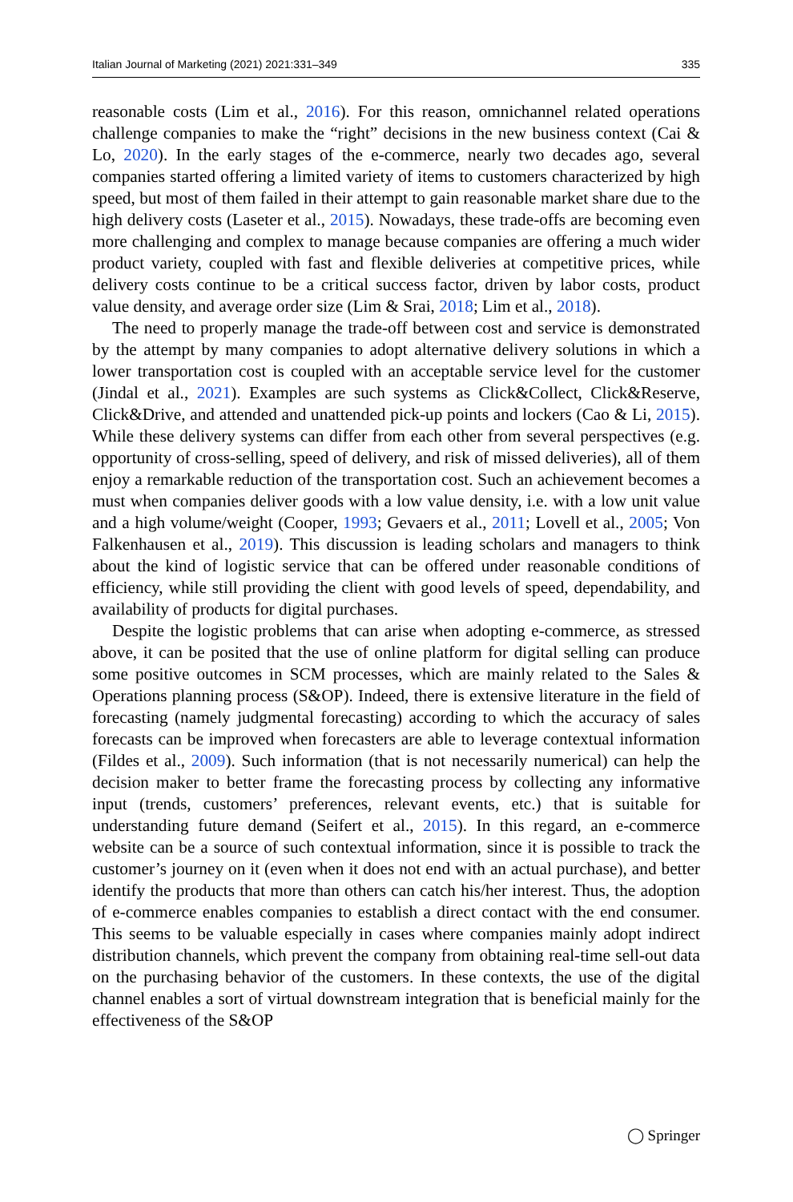Italian Journal of Marketing (2021) 2021:331–349 335
reasonable costs (Lim et al., 2016). For this reason, omnichannel related operations challenge companies to make the “right” decisions in the new business context (Cai & Lo, 2020). In the early stages of the e-commerce, nearly two decades ago, several companies started offering a limited variety of items to customers characterized by high speed, but most of them failed in their attempt to gain reasonable market share due to the high delivery costs (Laseter et al., 2015). Nowadays, these trade-offs are becoming even more challenging and complex to manage because companies are offering a much wider product variety, coupled with fast and flexible deliveries at competitive prices, while delivery costs continue to be a critical success factor, driven by labor costs, product value density, and average order size (Lim & Srai, 2018; Lim et al., 2018).
The need to properly manage the trade-off between cost and service is demonstrated by the attempt by many companies to adopt alternative delivery solutions in which a lower transportation cost is coupled with an acceptable service level for the customer (Jindal et al., 2021). Examples are such systems as Click&Collect, Click&Reserve, Click&Drive, and attended and unattended pick-up points and lockers (Cao & Li, 2015). While these delivery systems can differ from each other from several perspectives (e.g. opportunity of cross-selling, speed of delivery, and risk of missed deliveries), all of them enjoy a remarkable reduction of the transportation cost. Such an achievement becomes a must when companies deliver goods with a low value density, i.e. with a low unit value and a high volume/weight (Cooper, 1993; Gevaers et al., 2011; Lovell et al., 2005; Von Falkenhausen et al., 2019). This discussion is leading scholars and managers to think about the kind of logistic service that can be offered under reasonable conditions of efficiency, while still providing the client with good levels of speed, dependability, and availability of products for digital purchases.
Despite the logistic problems that can arise when adopting e-commerce, as stressed above, it can be posited that the use of online platform for digital selling can produce some positive outcomes in SCM processes, which are mainly related to the Sales & Operations planning process (S&OP). Indeed, there is extensive literature in the field of forecasting (namely judgmental forecasting) according to which the accuracy of sales forecasts can be improved when forecasters are able to leverage contextual information (Fildes et al., 2009). Such information (that is not necessarily numerical) can help the decision maker to better frame the forecasting process by collecting any informative input (trends, customers’ preferences, relevant events, etc.) that is suitable for understanding future demand (Seifert et al., 2015). In this regard, an e-commerce website can be a source of such contextual information, since it is possible to track the customer’s journey on it (even when it does not end with an actual purchase), and better identify the products that more than others can catch his/her interest. Thus, the adoption of e-commerce enables companies to establish a direct contact with the end consumer. This seems to be valuable especially in cases where companies mainly adopt indirect distribution channels, which prevent the company from obtaining real-time sell-out data on the purchasing behavior of the customers. In these contexts, the use of the digital channel enables a sort of virtual downstream integration that is beneficial mainly for the effectiveness of the S&OP
◯ Springer